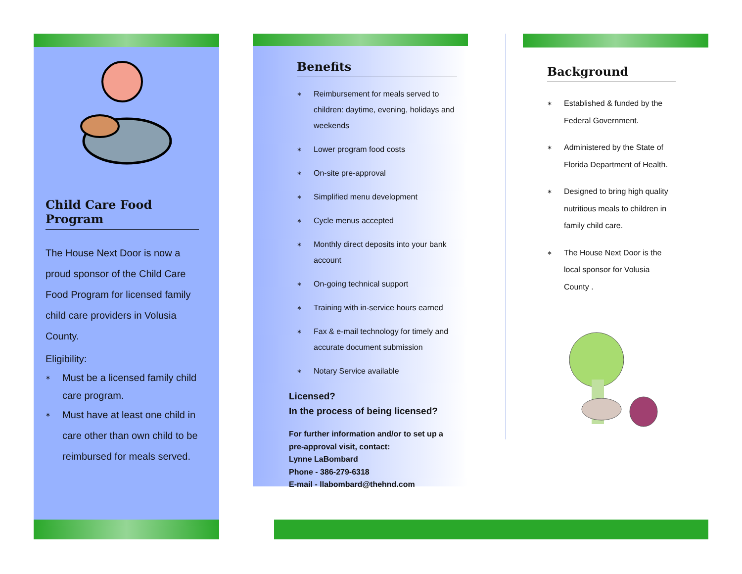Child Care Food Program
The House Next Door is now a proud sponsor of the Child Care Food Program for licensed family child care providers in Volusia County.
Eligibility:
∗ Must be a licensed family child care program.
∗ Must have at least one child in care other than own child to be reimbursed for meals served.
Benefits
∗ Reimbursement for meals served to children: daytime, evening, holidays and weekends
∗ Lower program food costs
∗ On-site pre-approval
∗ Simplified menu development
∗ Cycle menus accepted
∗ Monthly direct deposits into your bank account
∗ On-going technical support
∗ Training with in-service hours earned
∗ Fax & e-mail technology for timely and accurate document submission
∗ Notary Service available
Licensed?
In the process of being licensed?
For further information and/or to set up a pre-approval visit, contact:
Lynne LaBombard
Phone - 386-279-6318
E-mail - llabombard@thehnd.com
Background
∗ Established & funded by the Federal Government.
∗ Administered by the State of Florida Department of Health.
∗ Designed to bring high quality nutritious meals to children in family child care.
∗ The House Next Door is the local sponsor for Volusia County .